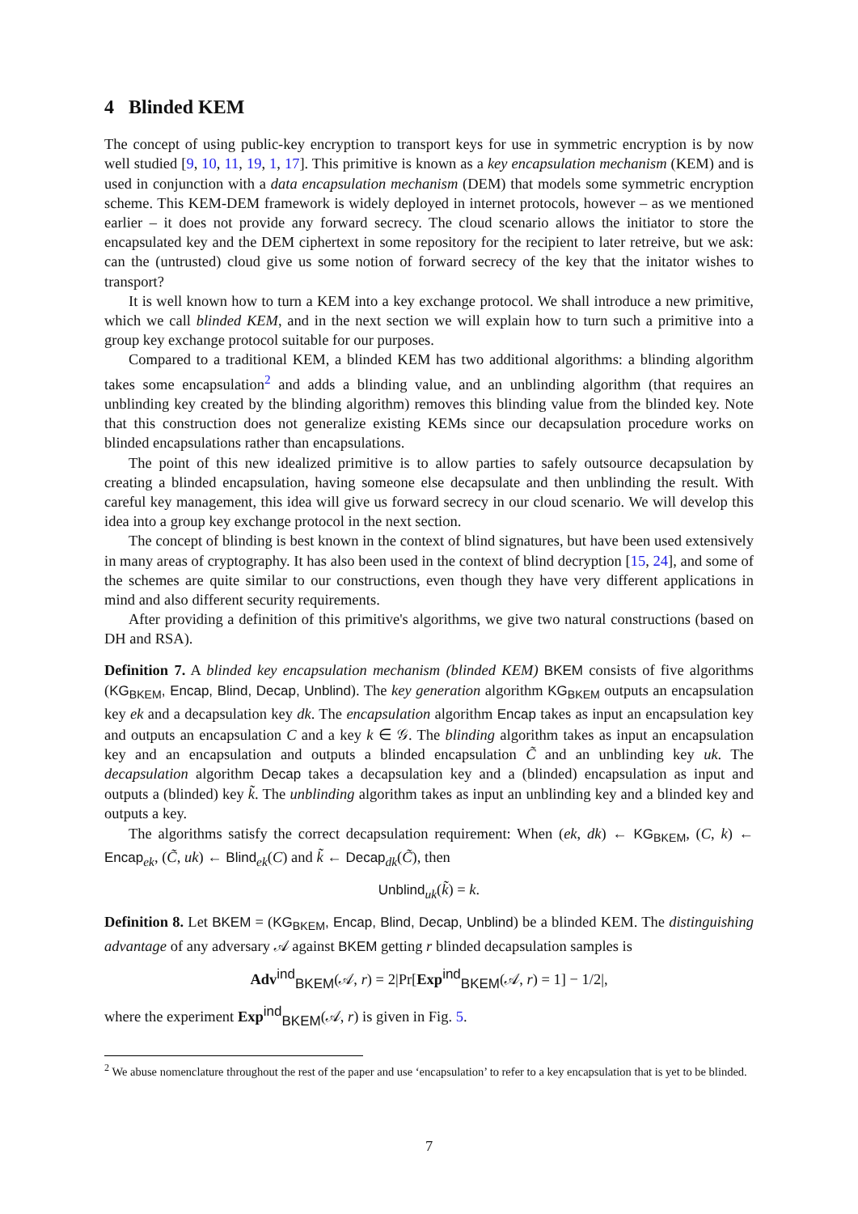4 Blinded KEM
The concept of using public-key encryption to transport keys for use in symmetric encryption is by now well studied [9, 10, 11, 19, 1, 17]. This primitive is known as a key encapsulation mechanism (KEM) and is used in conjunction with a data encapsulation mechanism (DEM) that models some symmetric encryption scheme. This KEM-DEM framework is widely deployed in internet protocols, however – as we mentioned earlier – it does not provide any forward secrecy. The cloud scenario allows the initiator to store the encapsulated key and the DEM ciphertext in some repository for the recipient to later retreive, but we ask: can the (untrusted) cloud give us some notion of forward secrecy of the key that the initator wishes to transport?
It is well known how to turn a KEM into a key exchange protocol. We shall introduce a new primitive, which we call blinded KEM, and in the next section we will explain how to turn such a primitive into a group key exchange protocol suitable for our purposes.
Compared to a traditional KEM, a blinded KEM has two additional algorithms: a blinding algorithm takes some encapsulation<sup>2</sup> and adds a blinding value, and an unblinding algorithm (that requires an unblinding key created by the blinding algorithm) removes this blinding value from the blinded key. Note that this construction does not generalize existing KEMs since our decapsulation procedure works on blinded encapsulations rather than encapsulations.
The point of this new idealized primitive is to allow parties to safely outsource decapsulation by creating a blinded encapsulation, having someone else decapsulate and then unblinding the result. With careful key management, this idea will give us forward secrecy in our cloud scenario. We will develop this idea into a group key exchange protocol in the next section.
The concept of blinding is best known in the context of blind signatures, but have been used extensively in many areas of cryptography. It has also been used in the context of blind decryption [15, 24], and some of the schemes are quite similar to our constructions, even though they have very different applications in mind and also different security requirements.
After providing a definition of this primitive's algorithms, we give two natural constructions (based on DH and RSA).
Definition 7. A blinded key encapsulation mechanism (blinded KEM) BKEM consists of five algorithms (KG<sub>BKEM</sub>, Encap, Blind, Decap, Unblind). The key generation algorithm KG<sub>BKEM</sub> outputs an encapsulation key ek and a decapsulation key dk. The encapsulation algorithm Encap takes as input an encapsulation key and outputs an encapsulation C and a key k ∈ 𝒢. The blinding algorithm takes as input an encapsulation key and an encapsulation and outputs a blinded encapsulation C̃ and an unblinding key uk. The decapsulation algorithm Decap takes a decapsulation key and a (blinded) encapsulation as input and outputs a (blinded) key k̃. The unblinding algorithm takes as input an unblinding key and a blinded key and outputs a key.
The algorithms satisfy the correct decapsulation requirement: When (ek, dk) ← KG<sub>BKEM</sub>, (C, k) ← Encap<sub>ek</sub>, (C̃, uk) ← Blind<sub>ek</sub>(C) and k̃ ← Decap<sub>dk</sub>(C̃), then
Unblind<sub>uk</sub>(k̃) = k.
Definition 8. Let BKEM = (KG<sub>BKEM</sub>, Encap, Blind, Decap, Unblind) be a blinded KEM. The distinguishing advantage of any adversary 𝒜 against BKEM getting r blinded decapsulation samples is
Adv<sup>ind</sup><sub>BKEM</sub>(𝒜, r) = 2|Pr[Exp<sup>ind</sup><sub>BKEM</sub>(𝒜, r) = 1] − 1/2|,
where the experiment Exp<sup>ind</sup><sub>BKEM</sub>(𝒜, r) is given in Fig. 5.
<sup>2</sup> We abuse nomenclature throughout the rest of the paper and use ‘encapsulation’ to refer to a key encapsulation that is yet to be blinded.
7